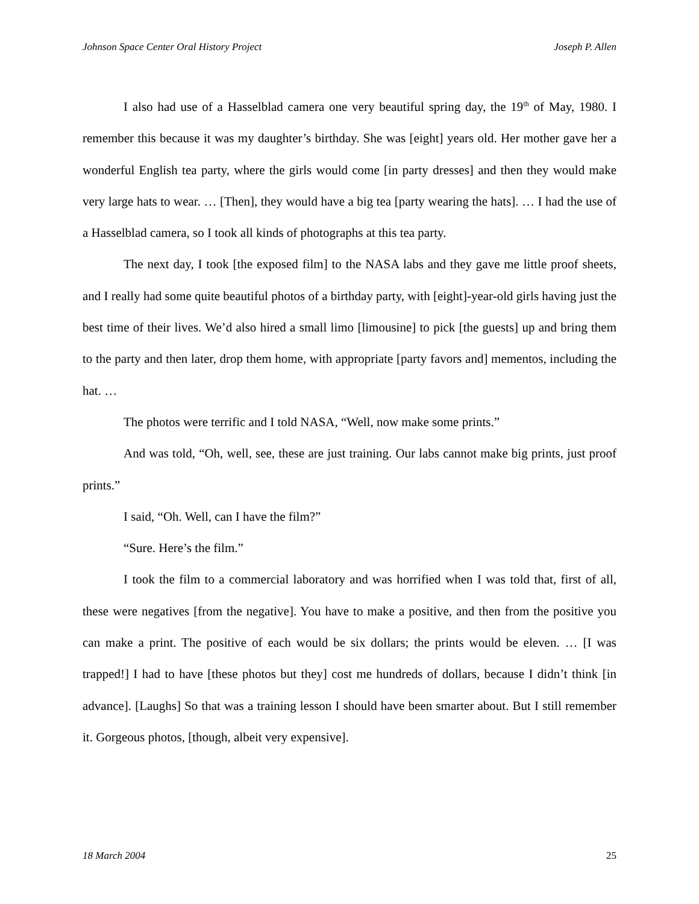Johnson Space Center Oral History Project Joseph P. Allen
I also had use of a Hasselblad camera one very beautiful spring day, the 19<sup>th</sup> of May, 1980. I remember this because it was my daughter’s birthday. She was [eight] years old. Her mother gave her a wonderful English tea party, where the girls would come [in party dresses] and then they would make very large hats to wear. … [Then], they would have a big tea [party wearing the hats]. … I had the use of a Hasselblad camera, so I took all kinds of photographs at this tea party.
The next day, I took [the exposed film] to the NASA labs and they gave me little proof sheets, and I really had some quite beautiful photos of a birthday party, with [eight]-year-old girls having just the best time of their lives. We’d also hired a small limo [limousine] to pick [the guests] up and bring them to the party and then later, drop them home, with appropriate [party favors and] mementos, including the hat. …
The photos were terrific and I told NASA, “Well, now make some prints.”
And was told, “Oh, well, see, these are just training. Our labs cannot make big prints, just proof prints.”
I said, “Oh. Well, can I have the film?”
“Sure. Here’s the film.”
I took the film to a commercial laboratory and was horrified when I was told that, first of all, these were negatives [from the negative]. You have to make a positive, and then from the positive you can make a print. The positive of each would be six dollars; the prints would be eleven. … [I was trapped!] I had to have [these photos but they] cost me hundreds of dollars, because I didn’t think [in advance]. [Laughs] So that was a training lesson I should have been smarter about. But I still remember it. Gorgeous photos, [though, albeit very expensive].
18 March 2004 25